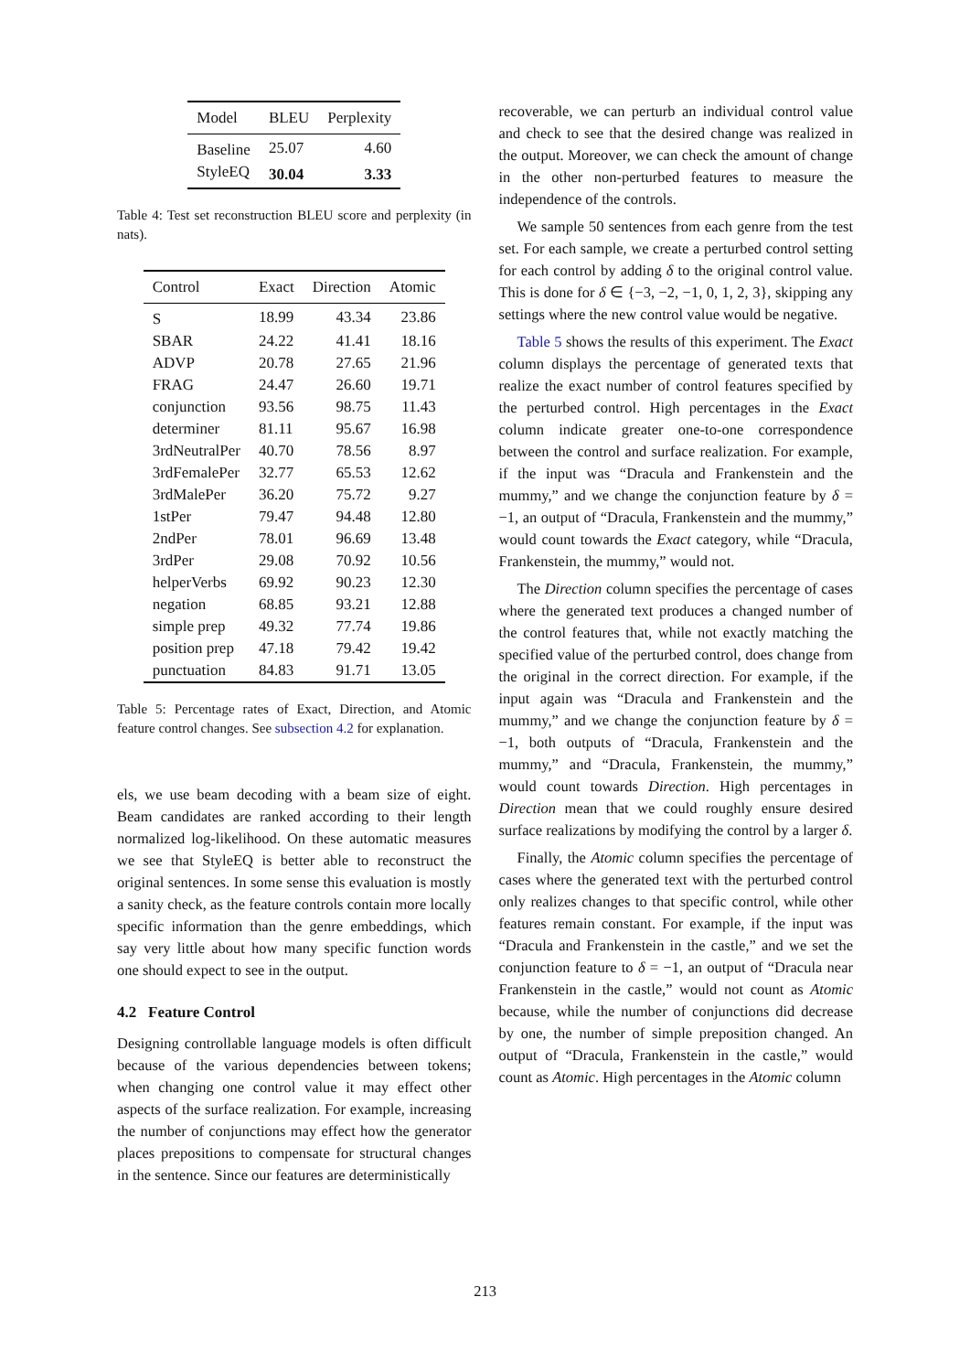| Model | BLEU | Perplexity |
| --- | --- | --- |
| Baseline | 25.07 | 4.60 |
| StyleEQ | 30.04 | 3.33 |
Table 4: Test set reconstruction BLEU score and perplexity (in nats).
| Control | Exact | Direction | Atomic |
| --- | --- | --- | --- |
| S | 18.99 | 43.34 | 23.86 |
| SBAR | 24.22 | 41.41 | 18.16 |
| ADVP | 20.78 | 27.65 | 21.96 |
| FRAG | 24.47 | 26.60 | 19.71 |
| conjunction | 93.56 | 98.75 | 11.43 |
| determiner | 81.11 | 95.67 | 16.98 |
| 3rdNeutralPer | 40.70 | 78.56 | 8.97 |
| 3rdFemalePer | 32.77 | 65.53 | 12.62 |
| 3rdMalePer | 36.20 | 75.72 | 9.27 |
| 1stPer | 79.47 | 94.48 | 12.80 |
| 2ndPer | 78.01 | 96.69 | 13.48 |
| 3rdPer | 29.08 | 70.92 | 10.56 |
| helperVerbs | 69.92 | 90.23 | 12.30 |
| negation | 68.85 | 93.21 | 12.88 |
| simple prep | 49.32 | 77.74 | 19.86 |
| position prep | 47.18 | 79.42 | 19.42 |
| punctuation | 84.83 | 91.71 | 13.05 |
Table 5: Percentage rates of Exact, Direction, and Atomic feature control changes. See subsection 4.2 for explanation.
els, we use beam decoding with a beam size of eight. Beam candidates are ranked according to their length normalized log-likelihood. On these automatic measures we see that StyleEQ is better able to reconstruct the original sentences. In some sense this evaluation is mostly a sanity check, as the feature controls contain more locally specific information than the genre embeddings, which say very little about how many specific function words one should expect to see in the output.
4.2 Feature Control
Designing controllable language models is often difficult because of the various dependencies between tokens; when changing one control value it may effect other aspects of the surface realization. For example, increasing the number of conjunctions may effect how the generator places prepositions to compensate for structural changes in the sentence. Since our features are deterministically
recoverable, we can perturb an individual control value and check to see that the desired change was realized in the output. Moreover, we can check the amount of change in the other non-perturbed features to measure the independence of the controls.
We sample 50 sentences from each genre from the test set. For each sample, we create a perturbed control setting for each control by adding δ to the original control value. This is done for δ ∈ {−3, −2, −1, 0, 1, 2, 3}, skipping any settings where the new control value would be negative.
Table 5 shows the results of this experiment. The Exact column displays the percentage of generated texts that realize the exact number of control features specified by the perturbed control. High percentages in the Exact column indicate greater one-to-one correspondence between the control and surface realization. For example, if the input was “Dracula and Frankenstein and the mummy,” and we change the conjunction feature by δ = −1, an output of “Dracula, Frankenstein and the mummy,” would count towards the Exact category, while “Dracula, Frankenstein, the mummy,” would not.
The Direction column specifies the percentage of cases where the generated text produces a changed number of the control features that, while not exactly matching the specified value of the perturbed control, does change from the original in the correct direction. For example, if the input again was “Dracula and Frankenstein and the mummy,” and we change the conjunction feature by δ = −1, both outputs of “Dracula, Frankenstein and the mummy,” and “Dracula, Frankenstein, the mummy,” would count towards Direction. High percentages in Direction mean that we could roughly ensure desired surface realizations by modifying the control by a larger δ.
Finally, the Atomic column specifies the percentage of cases where the generated text with the perturbed control only realizes changes to that specific control, while other features remain constant. For example, if the input was “Dracula and Frankenstein in the castle,” and we set the conjunction feature to δ = −1, an output of “Dracula near Frankenstein in the castle,” would not count as Atomic because, while the number of conjunctions did decrease by one, the number of simple preposition changed. An output of “Dracula, Frankenstein in the castle,” would count as Atomic. High percentages in the Atomic column
213